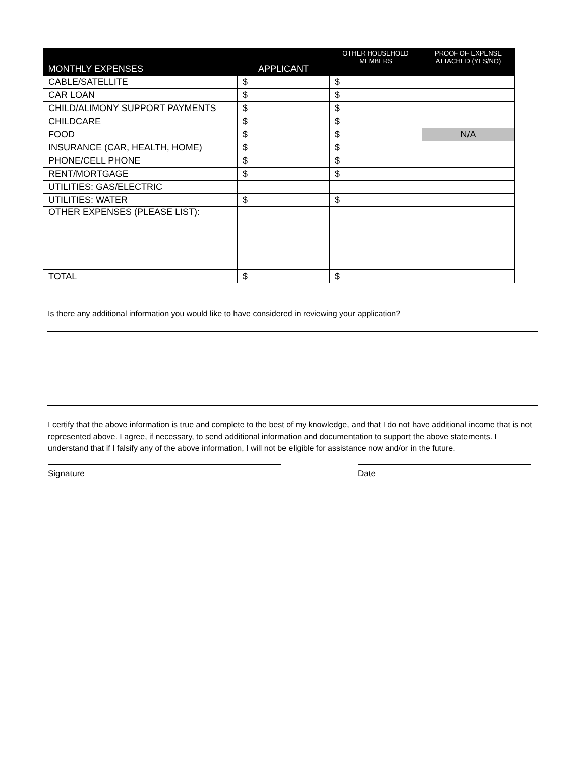| MONTHLY EXPENSES | APPLICANT | OTHER HOUSEHOLD MEMBERS | PROOF OF EXPENSE ATTACHED (YES/NO) |
| --- | --- | --- | --- |
| CABLE/SATELLITE | $ | $ | |
| CAR LOAN | $ | $ | |
| CHILD/ALIMONY SUPPORT PAYMENTS | $ | $ | |
| CHILDCARE | $ | $ | |
| FOOD | $ | $ | N/A |
| INSURANCE (CAR, HEALTH, HOME) | $ | $ | |
| PHONE/CELL PHONE | $ | $ | |
| RENT/MORTGAGE | $ | $ | |
| UTILITIES: GAS/ELECTRIC | | | |
| UTILITIES: WATER | $ | $ | |
| OTHER EXPENSES (PLEASE LIST): | | | |
| TOTAL | $ | $ | |
Is there any additional information you would like to have considered in reviewing your application?
I certify that the above information is true and complete to the best of my knowledge, and that I do not have additional income that is not represented above. I agree, if necessary, to send additional information and documentation to support the above statements. I understand that if I falsify any of the above information, I will not be eligible for assistance now and/or in the future.
Signature Date